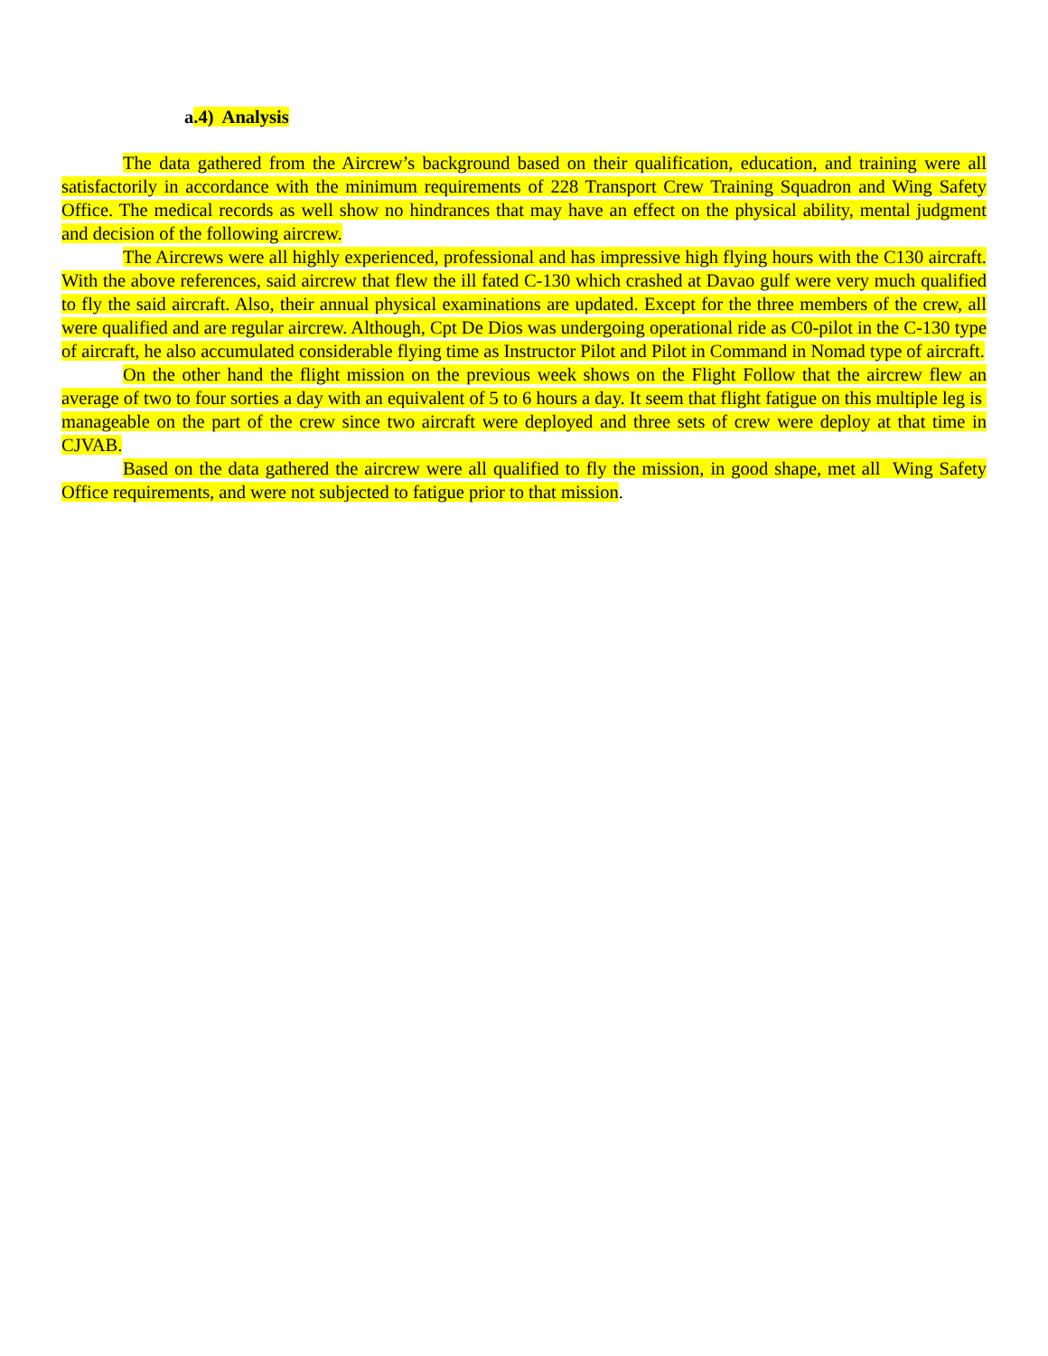a.4) Analysis
The data gathered from the Aircrew’s background based on their qualification, education, and training were all satisfactorily in accordance with the minimum requirements of 228 Transport Crew Training Squadron and Wing Safety Office. The medical records as well show no hindrances that may have an effect on the physical ability, mental judgment and decision of the following aircrew.
The Aircrews were all highly experienced, professional and has impressive high flying hours with the C130 aircraft. With the above references, said aircrew that flew the ill fated C-130 which crashed at Davao gulf were very much qualified to fly the said aircraft. Also, their annual physical examinations are updated. Except for the three members of the crew, all were qualified and are regular aircrew. Although, Cpt De Dios was undergoing operational ride as C0-pilot in the C-130 type of aircraft, he also accumulated considerable flying time as Instructor Pilot and Pilot in Command in Nomad type of aircraft.
On the other hand the flight mission on the previous week shows on the Flight Follow that the aircrew flew an average of two to four sorties a day with an equivalent of 5 to 6 hours a day. It seem that flight fatigue on this multiple leg is manageable on the part of the crew since two aircraft were deployed and three sets of crew were deploy at that time in CJVAB.
Based on the data gathered the aircrew were all qualified to fly the mission, in good shape, met all Wing Safety Office requirements, and were not subjected to fatigue prior to that mission.